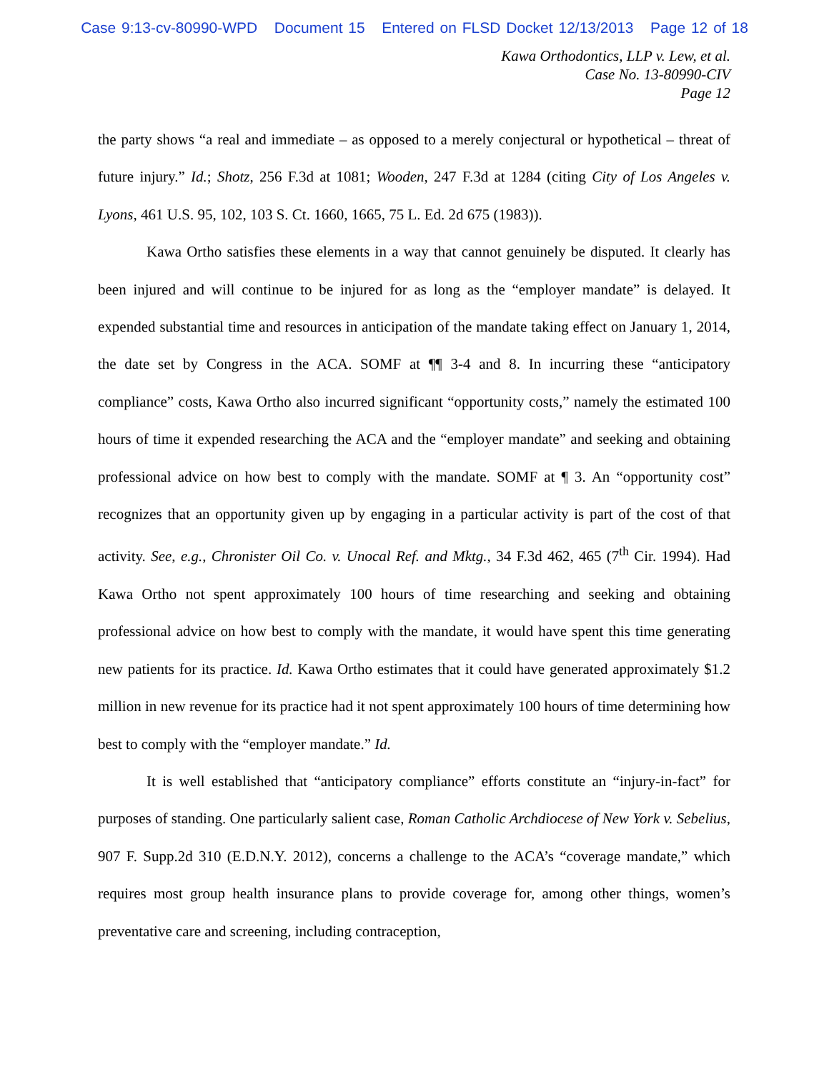Case 9:13-cv-80990-WPD Document 15 Entered on FLSD Docket 12/13/2013 Page 12 of 18
Kawa Orthodontics, LLP v. Lew, et al.
Case No. 13-80990-CIV
Page 12
the party shows “a real and immediate – as opposed to a merely conjectural or hypothetical – threat of future injury.” Id.; Shotz, 256 F.3d at 1081; Wooden, 247 F.3d at 1284 (citing City of Los Angeles v. Lyons, 461 U.S. 95, 102, 103 S. Ct. 1660, 1665, 75 L. Ed. 2d 675 (1983)).
Kawa Ortho satisfies these elements in a way that cannot genuinely be disputed. It clearly has been injured and will continue to be injured for as long as the “employer mandate” is delayed. It expended substantial time and resources in anticipation of the mandate taking effect on January 1, 2014, the date set by Congress in the ACA. SOMF at ¶¶ 3-4 and 8. In incurring these “anticipatory compliance” costs, Kawa Ortho also incurred significant “opportunity costs,” namely the estimated 100 hours of time it expended researching the ACA and the “employer mandate” and seeking and obtaining professional advice on how best to comply with the mandate. SOMF at ¶ 3. An “opportunity cost” recognizes that an opportunity given up by engaging in a particular activity is part of the cost of that activity. See, e.g., Chronister Oil Co. v. Unocal Ref. and Mktg., 34 F.3d 462, 465 (7<sup>th</sup> Cir. 1994). Had Kawa Ortho not spent approximately 100 hours of time researching and seeking and obtaining professional advice on how best to comply with the mandate, it would have spent this time generating new patients for its practice. Id. Kawa Ortho estimates that it could have generated approximately $1.2 million in new revenue for its practice had it not spent approximately 100 hours of time determining how best to comply with the “employer mandate.” Id.
It is well established that “anticipatory compliance” efforts constitute an “injury-in-fact” for purposes of standing. One particularly salient case, Roman Catholic Archdiocese of New York v. Sebelius, 907 F. Supp.2d 310 (E.D.N.Y. 2012), concerns a challenge to the ACA’s “coverage mandate,” which requires most group health insurance plans to provide coverage for, among other things, women’s preventative care and screening, including contraception,